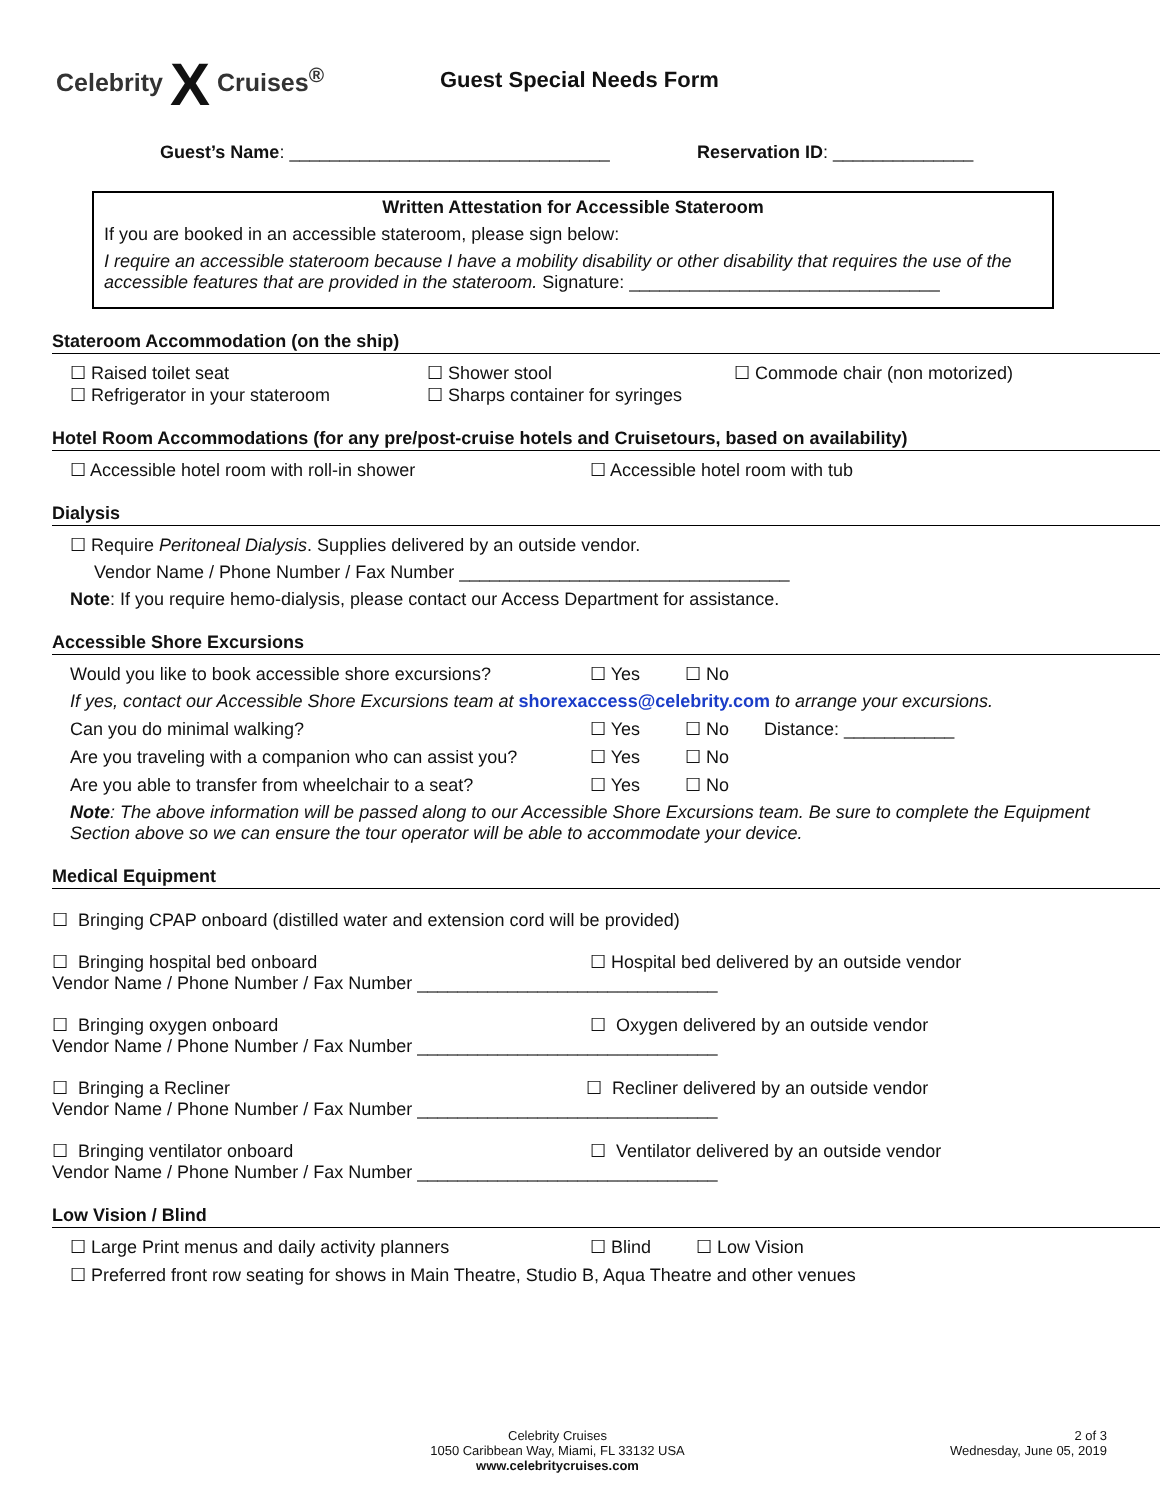Celebrity X Cruises<sup>®</sup>
Guest Special Needs Form
Guest’s Name: ________________________________ Reservation ID: ______________
Written Attestation for Accessible Stateroom
If you are booked in an accessible stateroom, please sign below:
I require an accessible stateroom because I have a mobility disability or other disability that requires the use of the accessible features that are provided in the stateroom. Signature: _______________________________
Stateroom Accommodation (on the ship)
☐ Raised toilet seat
☐ Refrigerator in your stateroom ☐ Shower stool
☐ Sharps container for syringes ☐ Commode chair (non motorized)
Hotel Room Accommodations (for any pre/post-cruise hotels and Cruisetours, based on availability)
☐ Accessible hotel room with roll-in shower ☐ Accessible hotel room with tub
Dialysis
☐ Require Peritoneal Dialysis. Supplies delivered by an outside vendor.
Vendor Name / Phone Number / Fax Number _________________________________
Note: If you require hemo-dialysis, please contact our Access Department for assistance.
Accessible Shore Excursions
Would you like to book accessible shore excursions? ☐ Yes ☐ No
If yes, contact our Accessible Shore Excursions team at shorexaccess@celebrity.com to arrange your excursions.
Can you do minimal walking? ☐ Yes ☐ No Distance: ___________
Are you traveling with a companion who can assist you? ☐ Yes ☐ No
Are you able to transfer from wheelchair to a seat? ☐ Yes ☐ No
Note: The above information will be passed along to our Accessible Shore Excursions team. Be sure to complete the Equipment Section above so we can ensure the tour operator will be able to accommodate your device.
Medical Equipment
☐ Bringing CPAP onboard (distilled water and extension cord will be provided)
☐ Bringing hospital bed onboard ☐ Hospital bed delivered by an outside vendor
Vendor Name / Phone Number / Fax Number ______________________________
☐ Bringing oxygen onboard ☐ Oxygen delivered by an outside vendor
Vendor Name / Phone Number / Fax Number ______________________________
☐ Bringing a Recliner ☐ Recliner delivered by an outside vendor
Vendor Name / Phone Number / Fax Number ______________________________
☐ Bringing ventilator onboard ☐ Ventilator delivered by an outside vendor
Vendor Name / Phone Number / Fax Number ______________________________
Low Vision / Blind
☐ Large Print menus and daily activity planners ☐ Blind ☐ Low Vision
☐ Preferred front row seating for shows in Main Theatre, Studio B, Aqua Theatre and other venues
Celebrity Cruises
1050 Caribbean Way, Miami, FL 33132 USA
www.celebritycruises.com
2 of 3
Wednesday, June 05, 2019